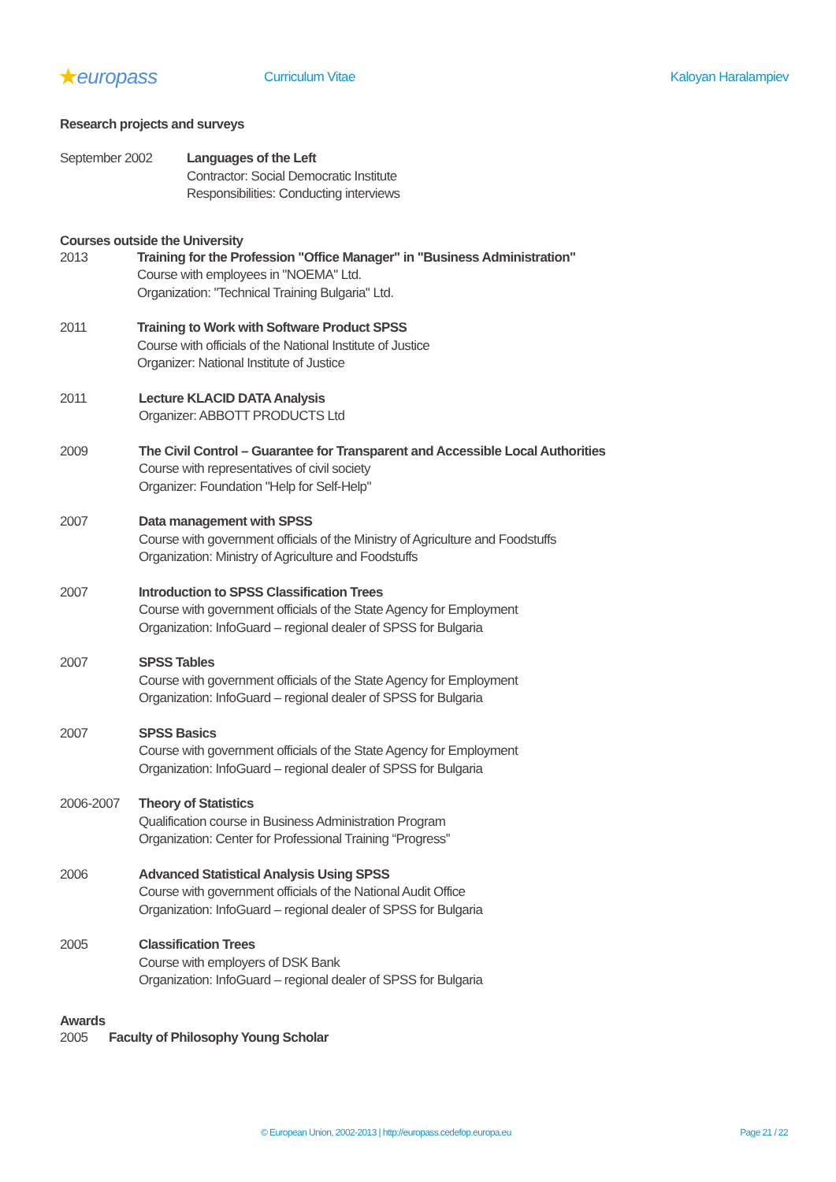★europass
Curriculum Vitae Kaloyan Haralampiev
Research projects and surveys
September 2002 Languages of the Left
Contractor: Social Democratic Institute
Responsibilities: Conducting interviews
Courses outside the University
2013 Training for the Profession "Office Manager" in "Business Administration"
Course with employees in "NOEMA" Ltd.
Organization: "Technical Training Bulgaria" Ltd.
2011 Training to Work with Software Product SPSS
Course with officials of the National Institute of Justice
Organizer: National Institute of Justice
2011 Lecture KLACID DATA Analysis
Organizer: ABBOTT PRODUCTS Ltd
2009 The Civil Control – Guarantee for Transparent and Accessible Local Authorities
Course with representatives of civil society
Organizer: Foundation "Help for Self-Help"
2007 Data management with SPSS
Course with government officials of the Ministry of Agriculture and Foodstuffs
Organization: Ministry of Agriculture and Foodstuffs
2007 Introduction to SPSS Classification Trees
Course with government officials of the State Agency for Employment
Organization: InfoGuard – regional dealer of SPSS for Bulgaria
2007 SPSS Tables
Course with government officials of the State Agency for Employment
Organization: InfoGuard – regional dealer of SPSS for Bulgaria
2007 SPSS Basics
Course with government officials of the State Agency for Employment
Organization: InfoGuard – regional dealer of SPSS for Bulgaria
2006-2007 Theory of Statistics
Qualification course in Business Administration Program
Organization: Center for Professional Training “Progress”
2006 Advanced Statistical Analysis Using SPSS
Course with government officials of the National Audit Office
Organization: InfoGuard – regional dealer of SPSS for Bulgaria
2005 Classification Trees
Course with employers of DSK Bank
Organization: InfoGuard – regional dealer of SPSS for Bulgaria
Awards
2005 Faculty of Philosophy Young Scholar
© European Union, 2002-2013 | http://europass.cedefop.europa.eu Page 21 / 22